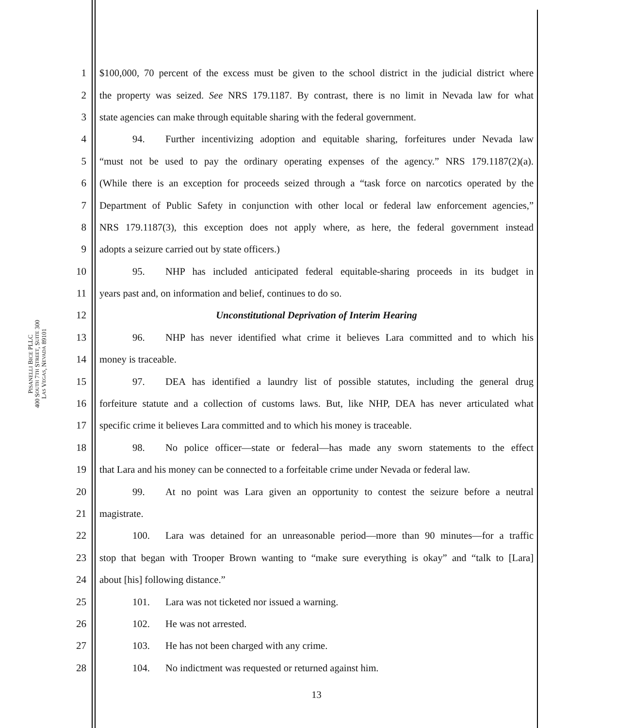PISANELLI BICE PLLC
400 SOUTH 7TH STREET, SUITE 300
LAS VEGAS, NEVADA 89101
1 $100,000, 70 percent of the excess must be given to the school district in the judicial district where
2 the property was seized. See NRS 179.1187. By contrast, there is no limit in Nevada law for what
3 state agencies can make through equitable sharing with the federal government.
4 94. Further incentivizing adoption and equitable sharing, forfeitures under Nevada law
5 “must not be used to pay the ordinary operating expenses of the agency.” NRS 179.1187(2)(a).
6 (While there is an exception for proceeds seized through a “task force on narcotics operated by the
7 Department of Public Safety in conjunction with other local or federal law enforcement agencies,”
8 NRS 179.1187(3), this exception does not apply where, as here, the federal government instead
9 adopts a seizure carried out by state officers.)
10 95. NHP has included anticipated federal equitable-sharing proceeds in its budget in
11 years past and, on information and belief, continues to do so.
12 Unconstitutional Deprivation of Interim Hearing
13 96. NHP has never identified what crime it believes Lara committed and to which his
14 money is traceable.
15 97. DEA has identified a laundry list of possible statutes, including the general drug
16 forfeiture statute and a collection of customs laws. But, like NHP, DEA has never articulated what
17 specific crime it believes Lara committed and to which his money is traceable.
18 98. No police officer—state or federal—has made any sworn statements to the effect
19 that Lara and his money can be connected to a forfeitable crime under Nevada or federal law.
20 99. At no point was Lara given an opportunity to contest the seizure before a neutral
21 magistrate.
22 100. Lara was detained for an unreasonable period—more than 90 minutes—for a traffic
23 stop that began with Trooper Brown wanting to “make sure everything is okay” and “talk to [Lara]
24 about [his] following distance.”
25 101. Lara was not ticketed nor issued a warning.
26 102. He was not arrested.
27 103. He has not been charged with any crime.
28 104. No indictment was requested or returned against him.
13